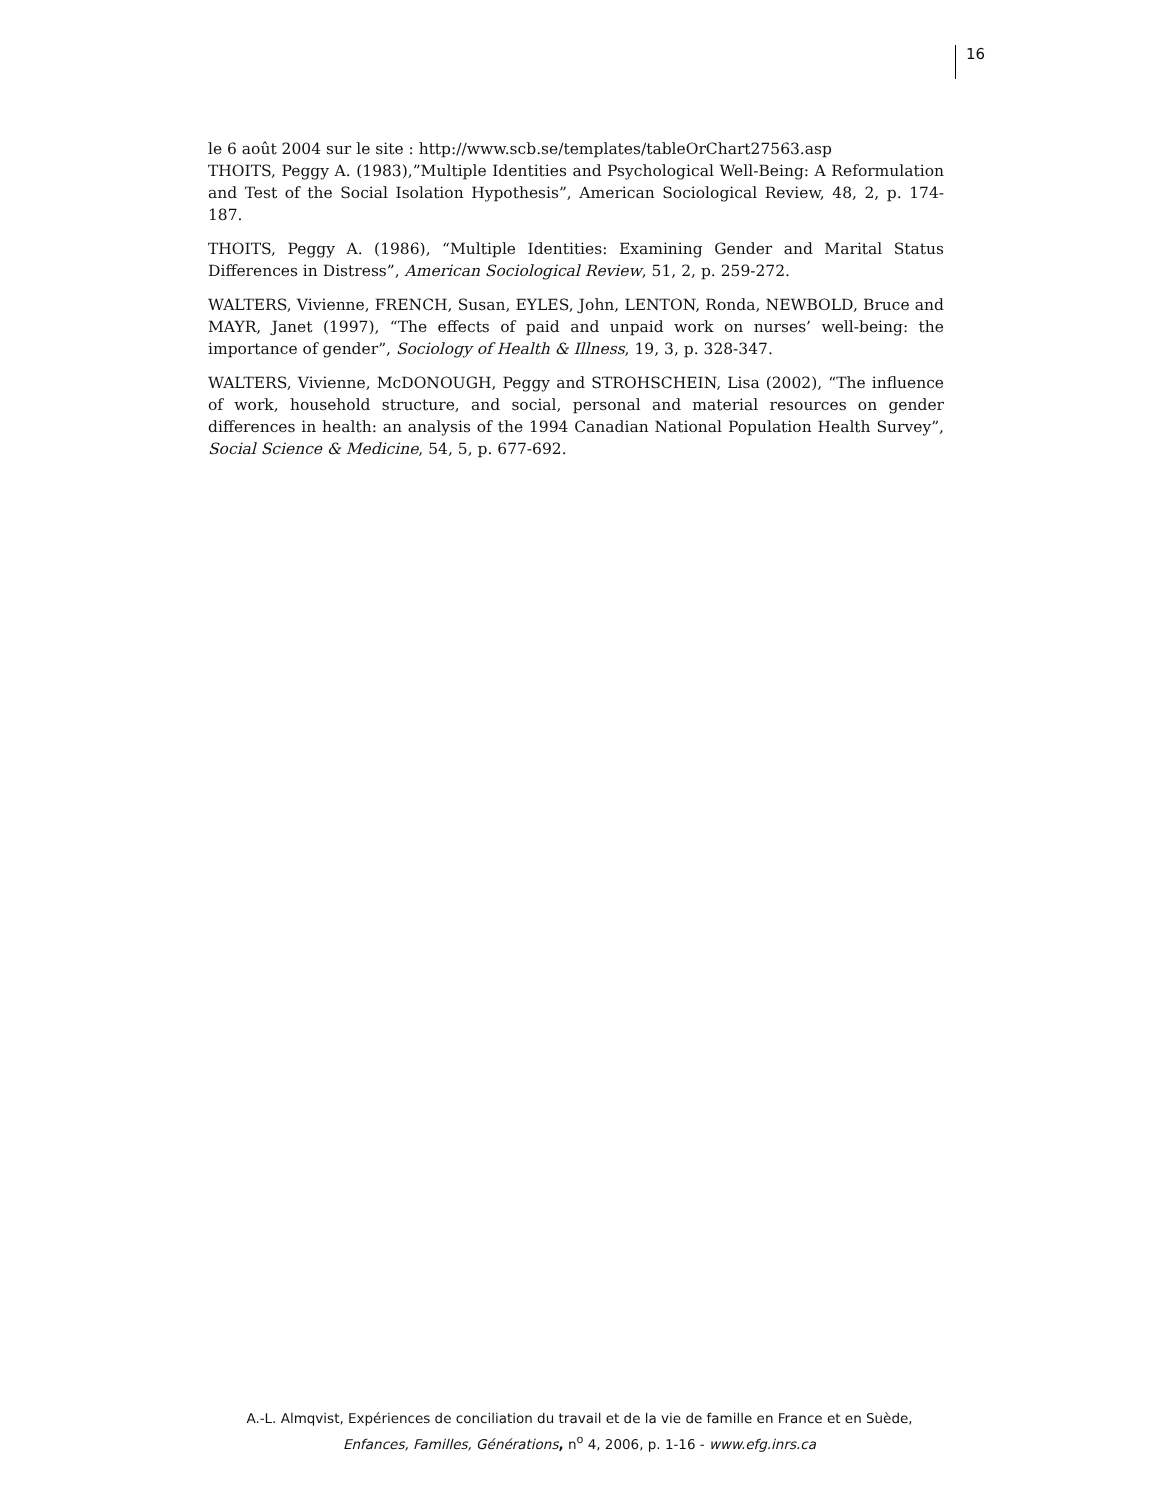16
le 6 août 2004 sur le site : http://www.scb.se/templates/tableOrChart27563.asp
THOITS, Peggy A. (1983),”Multiple Identities and Psychological Well-Being: A Reformulation and Test of the Social Isolation Hypothesis”, American Sociological Review, 48, 2, p. 174-187.
THOITS, Peggy A. (1986), “Multiple Identities: Examining Gender and Marital Status Differences in Distress”, American Sociological Review, 51, 2, p. 259-272.
WALTERS, Vivienne, FRENCH, Susan, EYLES, John, LENTON, Ronda, NEWBOLD, Bruce and MAYR, Janet (1997), “The effects of paid and unpaid work on nurses’ well-being: the importance of gender”, Sociology of Health & Illness, 19, 3, p. 328-347.
WALTERS, Vivienne, McDONOUGH, Peggy and STROHSCHEIN, Lisa (2002), “The influence of work, household structure, and social, personal and material resources on gender differences in health: an analysis of the 1994 Canadian National Population Health Survey”, Social Science & Medicine, 54, 5, p. 677-692.
A.-L. Almqvist, Expériences de conciliation du travail et de la vie de famille en France et en Suède,
Enfances, Familles, Générations, n<sup>o</sup> 4, 2006, p. 1-16 - www.efg.inrs.ca